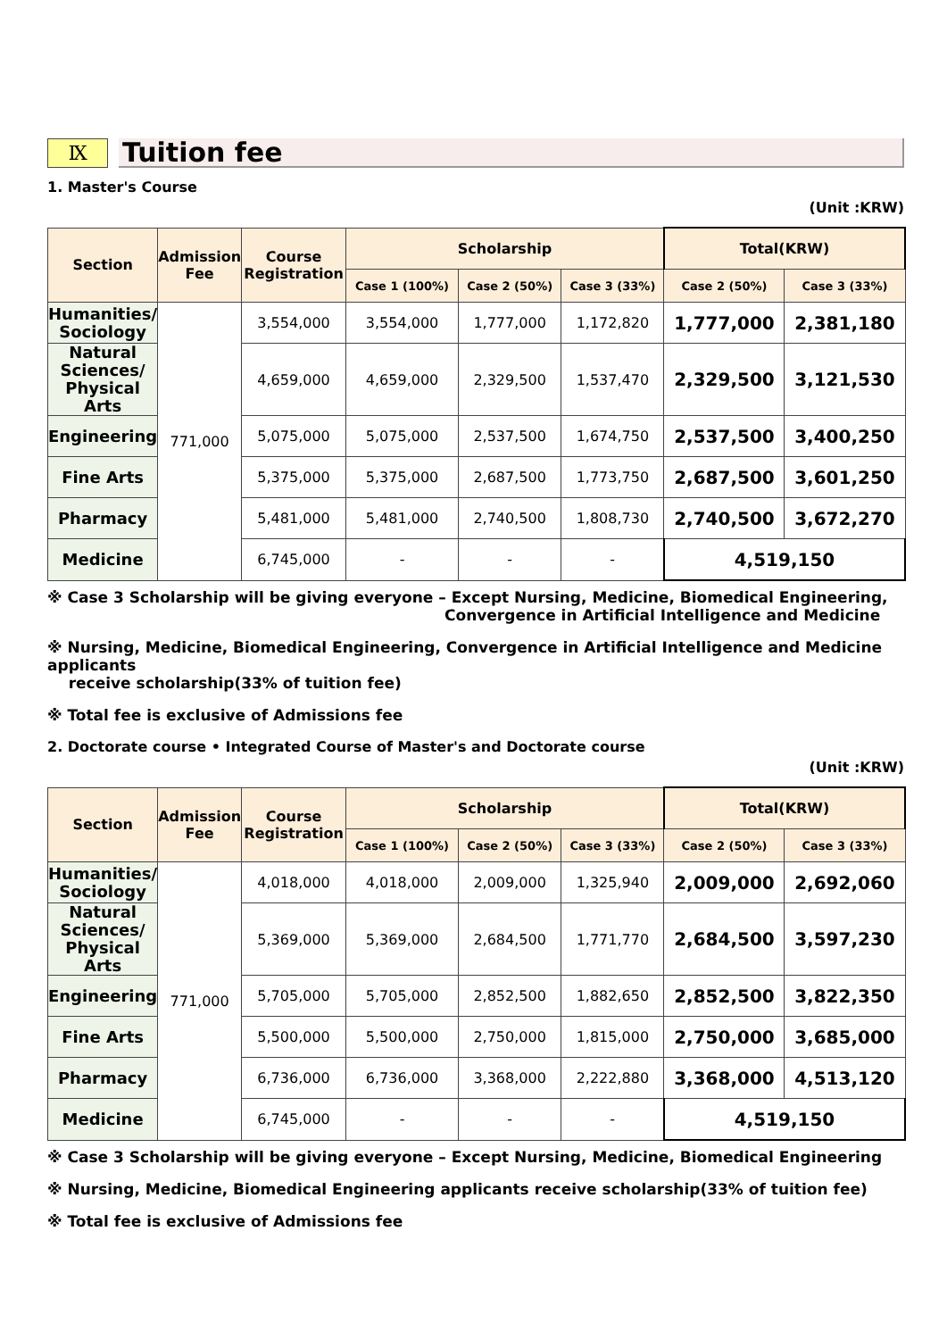Ⅸ
Tuition fee
1. Master's Course
(Unit :KRW)
| Section | Admission Fee | Course Registration | Scholarship | | | Total(KRW) | |
| --- | --- | --- | --- | --- | --- | --- | --- |
| | | | Case 1 (100%) | Case 2 (50%) | Case 3 (33%) | Case 2 (50%) | Case 3 (33%) |
| Humanities/ Sociology | 771,000 | 3,554,000 | 3,554,000 | 1,777,000 | 1,172,820 | 1,777,000 | 2,381,180 |
| Natural Sciences/ Physical Arts | | 4,659,000 | 4,659,000 | 2,329,500 | 1,537,470 | 2,329,500 | 3,121,530 |
| Engineering | | 5,075,000 | 5,075,000 | 2,537,500 | 1,674,750 | 2,537,500 | 3,400,250 |
| Fine Arts | | 5,375,000 | 5,375,000 | 2,687,500 | 1,773,750 | 2,687,500 | 3,601,250 |
| Pharmacy | | 5,481,000 | 5,481,000 | 2,740,500 | 1,808,730 | 2,740,500 | 3,672,270 |
| Medicine | | 6,745,000 | - | - | - | 4,519,150 | |
※ Case 3 Scholarship will be giving everyone – Except Nursing, Medicine, Biomedical Engineering,
Convergence in Artificial Intelligence and Medicine
※ Nursing, Medicine, Biomedical Engineering, Convergence in Artificial Intelligence and Medicine applicants
receive scholarship(33% of tuition fee)
※ Total fee is exclusive of Admissions fee
2. Doctorate course • Integrated Course of Master's and Doctorate course
(Unit :KRW)
| Section | Admission Fee | Course Registration | Scholarship | | | Total(KRW) | |
| --- | --- | --- | --- | --- | --- | --- | --- |
| | | | Case 1 (100%) | Case 2 (50%) | Case 3 (33%) | Case 2 (50%) | Case 3 (33%) |
| Humanities/ Sociology | 771,000 | 4,018,000 | 4,018,000 | 2,009,000 | 1,325,940 | 2,009,000 | 2,692,060 |
| Natural Sciences/ Physical Arts | | 5,369,000 | 5,369,000 | 2,684,500 | 1,771,770 | 2,684,500 | 3,597,230 |
| Engineering | | 5,705,000 | 5,705,000 | 2,852,500 | 1,882,650 | 2,852,500 | 3,822,350 |
| Fine Arts | | 5,500,000 | 5,500,000 | 2,750,000 | 1,815,000 | 2,750,000 | 3,685,000 |
| Pharmacy | | 6,736,000 | 6,736,000 | 3,368,000 | 2,222,880 | 3,368,000 | 4,513,120 |
| Medicine | | 6,745,000 | - | - | - | 4,519,150 | |
※ Case 3 Scholarship will be giving everyone – Except Nursing, Medicine, Biomedical Engineering
※ Nursing, Medicine, Biomedical Engineering applicants receive scholarship(33% of tuition fee)
※ Total fee is exclusive of Admissions fee